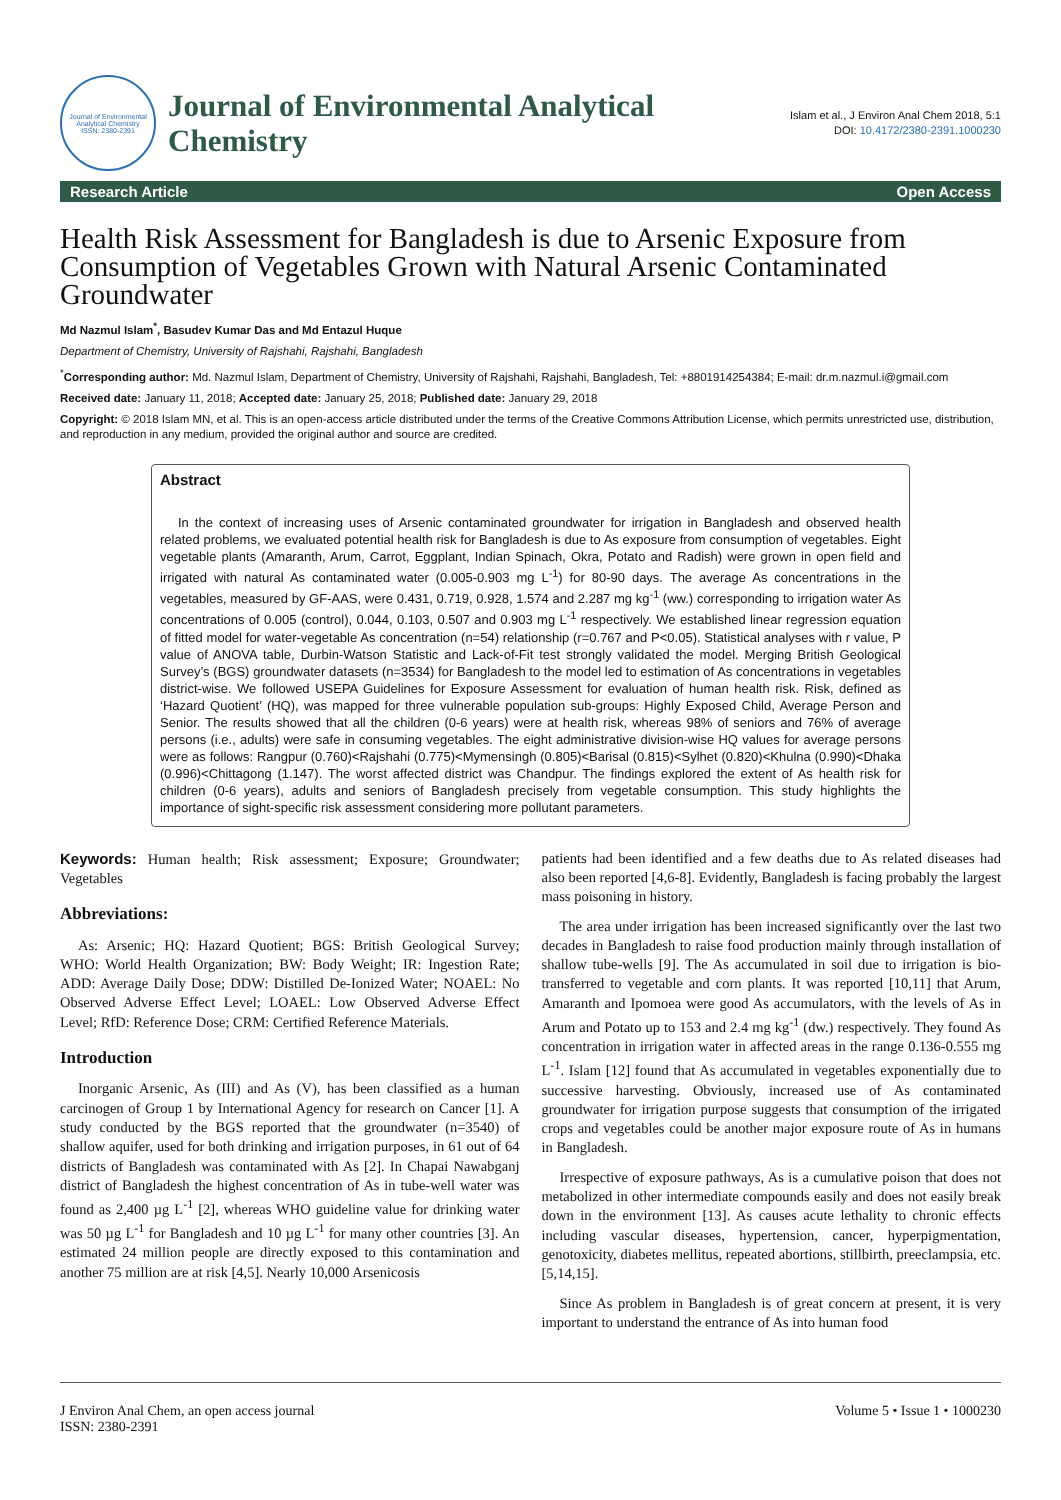Journal of Environmental Analytical Chemistry
ISSN: 2380-2391
Journal of Environmental Analytical Chemistry
Islam et al., J Environ Anal Chem 2018, 5:1
DOI: 10.4172/2380-2391.1000230
Research Article Open Access
Health Risk Assessment for Bangladesh is due to Arsenic Exposure from Consumption of Vegetables Grown with Natural Arsenic Contaminated Groundwater
Md Nazmul Islam<sup>*</sup>, Basudev Kumar Das and Md Entazul Huque
Department of Chemistry, University of Rajshahi, Rajshahi, Bangladesh
<sup>*</sup> Corresponding author: Md. Nazmul Islam, Department of Chemistry, University of Rajshahi, Rajshahi, Bangladesh, Tel: +8801914254384; E-mail: dr.m.nazmul.i@gmail.com
Received date: January 11, 2018; Accepted date: January 25, 2018; Published date: January 29, 2018
Copyright: © 2018 Islam MN, et al. This is an open-access article distributed under the terms of the Creative Commons Attribution License, which permits unrestricted use, distribution, and reproduction in any medium, provided the original author and source are credited.
Abstract
In the context of increasing uses of Arsenic contaminated groundwater for irrigation in Bangladesh and observed health related problems, we evaluated potential health risk for Bangladesh is due to As exposure from consumption of vegetables. Eight vegetable plants (Amaranth, Arum, Carrot, Eggplant, Indian Spinach, Okra, Potato and Radish) were grown in open field and irrigated with natural As contaminated water (0.005-0.903 mg L<sup>-1</sup>) for 80-90 days. The average As concentrations in the vegetables, measured by GF-AAS, were 0.431, 0.719, 0.928, 1.574 and 2.287 mg kg<sup>-1</sup> (ww.) corresponding to irrigation water As concentrations of 0.005 (control), 0.044, 0.103, 0.507 and 0.903 mg L<sup>-1</sup> respectively. We established linear regression equation of fitted model for water-vegetable As concentration (n=54) relationship (r=0.767 and P<0.05). Statistical analyses with r value, P value of ANOVA table, Durbin-Watson Statistic and Lack-of-Fit test strongly validated the model. Merging British Geological Survey’s (BGS) groundwater datasets (n=3534) for Bangladesh to the model led to estimation of As concentrations in vegetables district-wise. We followed USEPA Guidelines for Exposure Assessment for evaluation of human health risk. Risk, defined as ‘Hazard Quotient’ (HQ), was mapped for three vulnerable population sub-groups: Highly Exposed Child, Average Person and Senior. The results showed that all the children (0-6 years) were at health risk, whereas 98% of seniors and 76% of average persons (i.e., adults) were safe in consuming vegetables. The eight administrative division-wise HQ values for average persons were as follows: Rangpur (0.760)<Rajshahi (0.775)<Mymensingh (0.805)<Barisal (0.815)<Sylhet (0.820)<Khulna (0.990)<Dhaka (0.996)<Chittagong (1.147). The worst affected district was Chandpur. The findings explored the extent of As health risk for children (0-6 years), adults and seniors of Bangladesh precisely from vegetable consumption. This study highlights the importance of sight-specific risk assessment considering more pollutant parameters.
Keywords: Human health; Risk assessment; Exposure; Groundwater; Vegetables
Abbreviations:
As: Arsenic; HQ: Hazard Quotient; BGS: British Geological Survey; WHO: World Health Organization; BW: Body Weight; IR: Ingestion Rate; ADD: Average Daily Dose; DDW: Distilled De-Ionized Water; NOAEL: No Observed Adverse Effect Level; LOAEL: Low Observed Adverse Effect Level; RfD: Reference Dose; CRM: Certified Reference Materials.
Introduction
Inorganic Arsenic, As (III) and As (V), has been classified as a human carcinogen of Group 1 by International Agency for research on Cancer [1]. A study conducted by the BGS reported that the groundwater (n=3540) of shallow aquifer, used for both drinking and irrigation purposes, in 61 out of 64 districts of Bangladesh was contaminated with As [2]. In Chapai Nawabganj district of Bangladesh the highest concentration of As in tube-well water was found as 2,400 µg L<sup>-1</sup> [2], whereas WHO guideline value for drinking water was 50 µg L<sup>-1</sup> for Bangladesh and 10 µg L<sup>-1</sup> for many other countries [3]. An estimated 24 million people are directly exposed to this contamination and another 75 million are at risk [4,5]. Nearly 10,000 Arsenicosis
patients had been identified and a few deaths due to As related diseases had also been reported [4,6-8]. Evidently, Bangladesh is facing probably the largest mass poisoning in history.
The area under irrigation has been increased significantly over the last two decades in Bangladesh to raise food production mainly through installation of shallow tube-wells [9]. The As accumulated in soil due to irrigation is bio-transferred to vegetable and corn plants. It was reported [10,11] that Arum, Amaranth and Ipomoea were good As accumulators, with the levels of As in Arum and Potato up to 153 and 2.4 mg kg<sup>-1</sup> (dw.) respectively. They found As concentration in irrigation water in affected areas in the range 0.136-0.555 mg L<sup>-1</sup>. Islam [12] found that As accumulated in vegetables exponentially due to successive harvesting. Obviously, increased use of As contaminated groundwater for irrigation purpose suggests that consumption of the irrigated crops and vegetables could be another major exposure route of As in humans in Bangladesh.
Irrespective of exposure pathways, As is a cumulative poison that does not metabolized in other intermediate compounds easily and does not easily break down in the environment [13]. As causes acute lethality to chronic effects including vascular diseases, hypertension, cancer, hyperpigmentation, genotoxicity, diabetes mellitus, repeated abortions, stillbirth, preeclampsia, etc. [5,14,15].
Since As problem in Bangladesh is of great concern at present, it is very important to understand the entrance of As into human food
J Environ Anal Chem, an open access journal
ISSN: 2380-2391 Volume 5 • Issue 1 • 1000230